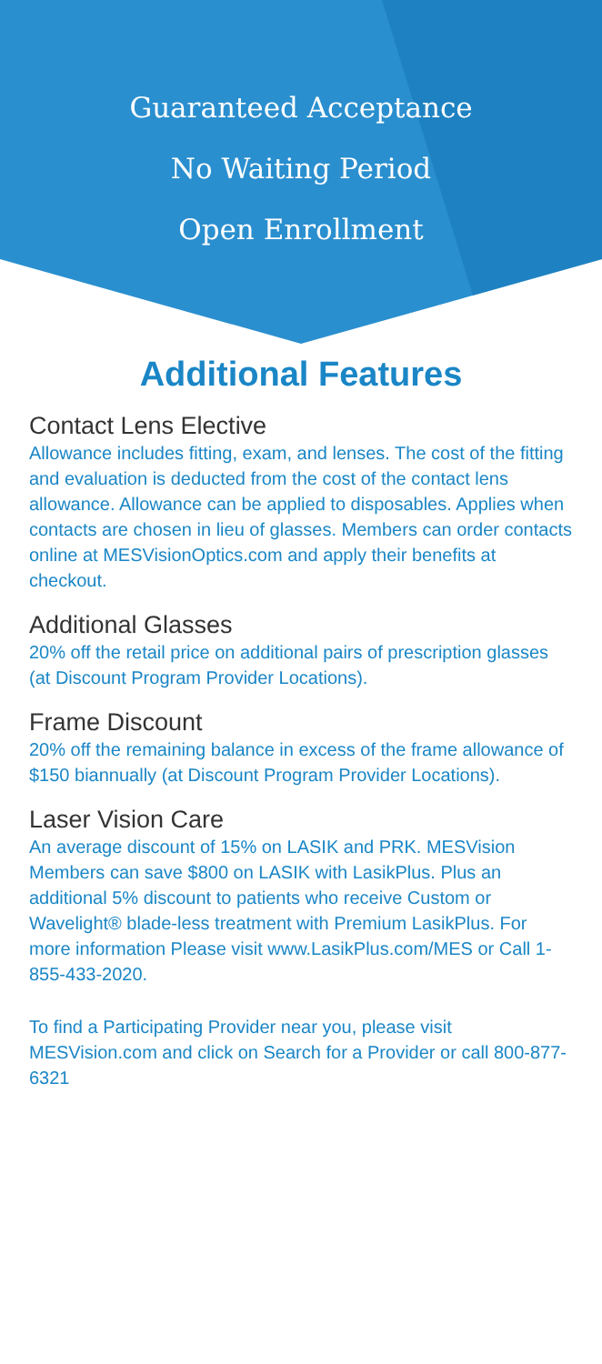Guaranteed Acceptance
No Waiting Period
Open Enrollment
Additional Features
Contact Lens Elective
Allowance includes fitting, exam, and lenses. The cost of the fitting and evaluation is deducted from the cost of the contact lens allowance. Allowance can be applied to disposables. Applies when contacts are chosen in lieu of glasses. Members can order contacts online at MESVisionOptics.com and apply their benefits at checkout.
Additional Glasses
20% off the retail price on additional pairs of prescription glasses (at Discount Program Provider Locations).
Frame Discount
20% off the remaining balance in excess of the frame allowance of $150 biannually (at Discount Program Provider Locations).
Laser Vision Care
An average discount of 15% on LASIK and PRK. MESVision Members can save $800 on LASIK with LasikPlus. Plus an additional 5% discount to patients who receive Custom or Wavelight® blade-less treatment with Premium LasikPlus. For more information Please visit www.LasikPlus.com/MES or Call 1-855-433-2020.
To find a Participating Provider near you, please visit MESVision.com and click on Search for a Provider or call 800-877-6321